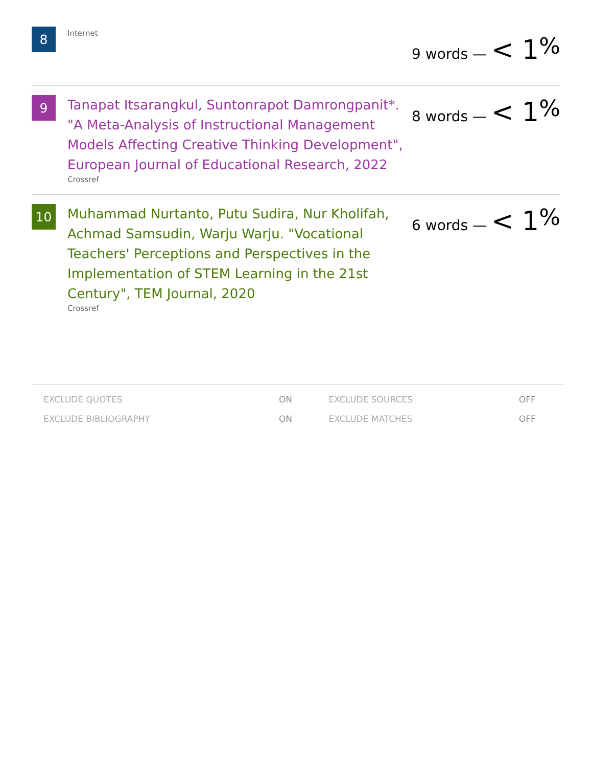8
Internet
9 words — < 1<sup>%</sup>
9
Tanapat Itsarangkul, Suntonrapot Damrongpanit*. "A Meta-Analysis of Instructional Management Models Affecting Creative Thinking Development", European Journal of Educational Research, 2022
Crossref
8 words — < 1<sup>%</sup>
10
Muhammad Nurtanto, Putu Sudira, Nur Kholifah, Achmad Samsudin, Warju Warju. "Vocational Teachers' Perceptions and Perspectives in the Implementation of STEM Learning in the 21st Century", TEM Journal, 2020
Crossref
6 words — < 1<sup>%</sup>
| EXCLUDE QUOTES | ON | EXCLUDE SOURCES | OFF |
| EXCLUDE BIBLIOGRAPHY | ON | EXCLUDE MATCHES | OFF |